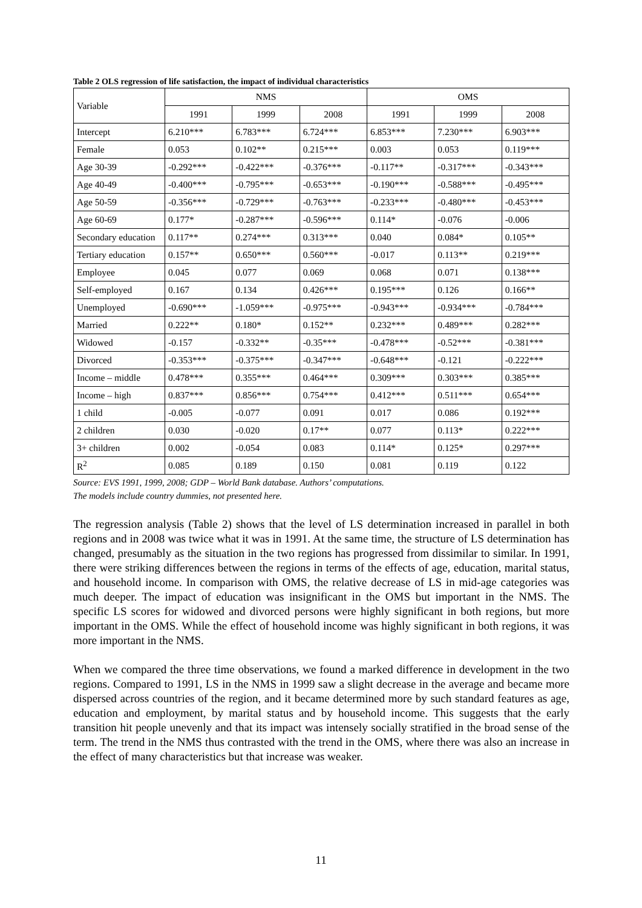Table 2 OLS regression of life satisfaction, the impact of individual characteristics
| Variable | NMS | | | OMS | | |
| | 1991 | 1999 | 2008 | 1991 | 1999 | 2008 |
| Intercept | 6.210*** | 6.783*** | 6.724*** | 6.853*** | 7.230*** | 6.903*** |
| Female | 0.053 | 0.102** | 0.215*** | 0.003 | 0.053 | 0.119*** |
| Age 30-39 | -0.292*** | -0.422*** | -0.376*** | -0.117** | -0.317*** | -0.343*** |
| Age 40-49 | -0.400*** | -0.795*** | -0.653*** | -0.190*** | -0.588*** | -0.495*** |
| Age 50-59 | -0.356*** | -0.729*** | -0.763*** | -0.233*** | -0.480*** | -0.453*** |
| Age 60-69 | 0.177* | -0.287*** | -0.596*** | 0.114* | -0.076 | -0.006 |
| Secondary education | 0.117** | 0.274*** | 0.313*** | 0.040 | 0.084* | 0.105** |
| Tertiary education | 0.157** | 0.650*** | 0.560*** | -0.017 | 0.113** | 0.219*** |
| Employee | 0.045 | 0.077 | 0.069 | 0.068 | 0.071 | 0.138*** |
| Self-employed | 0.167 | 0.134 | 0.426*** | 0.195*** | 0.126 | 0.166** |
| Unemployed | -0.690*** | -1.059*** | -0.975*** | -0.943*** | -0.934*** | -0.784*** |
| Married | 0.222** | 0.180* | 0.152** | 0.232*** | 0.489*** | 0.282*** |
| Widowed | -0.157 | -0.332** | -0.35*** | -0.478*** | -0.52*** | -0.381*** |
| Divorced | -0.353*** | -0.375*** | -0.347*** | -0.648*** | -0.121 | -0.222*** |
| Income – middle | 0.478*** | 0.355*** | 0.464*** | 0.309*** | 0.303*** | 0.385*** |
| Income – high | 0.837*** | 0.856*** | 0.754*** | 0.412*** | 0.511*** | 0.654*** |
| 1 child | -0.005 | -0.077 | 0.091 | 0.017 | 0.086 | 0.192*** |
| 2 children | 0.030 | -0.020 | 0.17** | 0.077 | 0.113* | 0.222*** |
| 3+ children | 0.002 | -0.054 | 0.083 | 0.114* | 0.125* | 0.297*** |
| R<sup>2</sup> | 0.085 | 0.189 | 0.150 | 0.081 | 0.119 | 0.122 |
Source: EVS 1991, 1999, 2008; GDP – World Bank database. Authors’ computations.
The models include country dummies, not presented here.
The regression analysis (Table 2) shows that the level of LS determination increased in parallel in both regions and in 2008 was twice what it was in 1991. At the same time, the structure of LS determination has changed, presumably as the situation in the two regions has progressed from dissimilar to similar. In 1991, there were striking differences between the regions in terms of the effects of age, education, marital status, and household income. In comparison with OMS, the relative decrease of LS in mid-age categories was much deeper. The impact of education was insignificant in the OMS but important in the NMS. The specific LS scores for widowed and divorced persons were highly significant in both regions, but more important in the OMS. While the effect of household income was highly significant in both regions, it was more important in the NMS.
When we compared the three time observations, we found a marked difference in development in the two regions. Compared to 1991, LS in the NMS in 1999 saw a slight decrease in the average and became more dispersed across countries of the region, and it became determined more by such standard features as age, education and employment, by marital status and by household income. This suggests that the early transition hit people unevenly and that its impact was intensely socially stratified in the broad sense of the term. The trend in the NMS thus contrasted with the trend in the OMS, where there was also an increase in the effect of many characteristics but that increase was weaker.
11